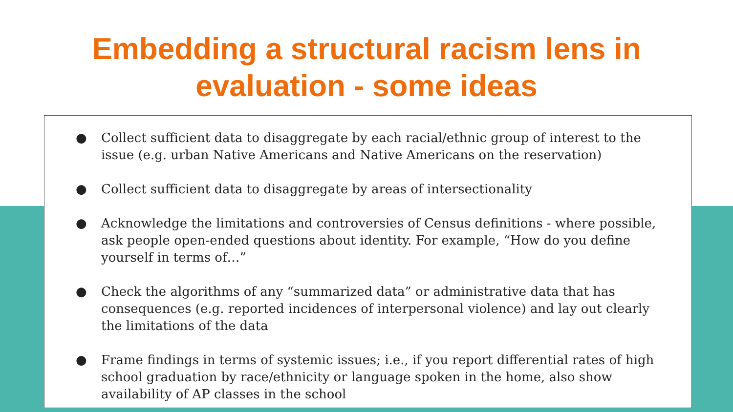Embedding a structural racism lens in
evaluation - some ideas
● Collect sufficient data to disaggregate by each racial/ethnic group of interest to the issue (e.g. urban Native Americans and Native Americans on the reservation)
● Collect sufficient data to disaggregate by areas of intersectionality
● Acknowledge the limitations and controversies of Census definitions - where possible, ask people open-ended questions about identity. For example, “How do you define yourself in terms of…”
● Check the algorithms of any “summarized data” or administrative data that has consequences (e.g. reported incidences of interpersonal violence) and lay out clearly the limitations of the data
● Frame findings in terms of systemic issues; i.e., if you report differential rates of high school graduation by race/ethnicity or language spoken in the home, also show availability of AP classes in the school